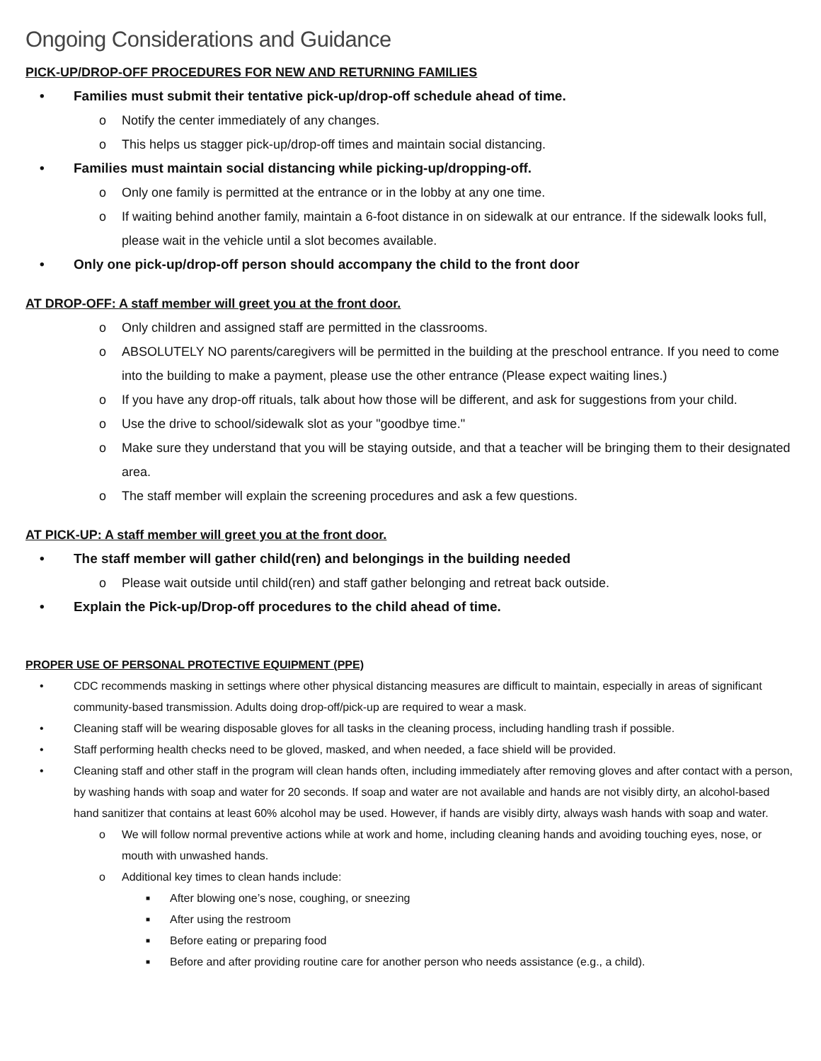Ongoing Considerations and Guidance
PICK-UP/DROP-OFF PROCEDURES FOR NEW AND RETURNING FAMILIES
Families must submit their tentative pick-up/drop-off schedule ahead of time.
o Notify the center immediately of any changes.
o This helps us stagger pick-up/drop-off times and maintain social distancing.
Families must maintain social distancing while picking-up/dropping-off.
o Only one family is permitted at the entrance or in the lobby at any one time.
o If waiting behind another family, maintain a 6-foot distance in on sidewalk at our entrance. If the sidewalk looks full, please wait in the vehicle until a slot becomes available.
Only one pick-up/drop-off person should accompany the child to the front door
AT DROP-OFF: A staff member will greet you at the front door.
o Only children and assigned staff are permitted in the classrooms.
o ABSOLUTELY NO parents/caregivers will be permitted in the building at the preschool entrance. If you need to come into the building to make a payment, please use the other entrance (Please expect waiting lines.)
o If you have any drop-off rituals, talk about how those will be different, and ask for suggestions from your child.
o Use the drive to school/sidewalk slot as your "goodbye time."
o Make sure they understand that you will be staying outside, and that a teacher will be bringing them to their designated area.
o The staff member will explain the screening procedures and ask a few questions.
AT PICK-UP: A staff member will greet you at the front door.
The staff member will gather child(ren) and belongings in the building needed
o Please wait outside until child(ren) and staff gather belonging and retreat back outside.
Explain the Pick-up/Drop-off procedures to the child ahead of time.
PROPER USE OF PERSONAL PROTECTIVE EQUIPMENT (PPE)
CDC recommends masking in settings where other physical distancing measures are difficult to maintain, especially in areas of significant community-based transmission. Adults doing drop-off/pick-up are required to wear a mask.
Cleaning staff will be wearing disposable gloves for all tasks in the cleaning process, including handling trash if possible.
Staff performing health checks need to be gloved, masked, and when needed, a face shield will be provided.
Cleaning staff and other staff in the program will clean hands often, including immediately after removing gloves and after contact with a person, by washing hands with soap and water for 20 seconds. If soap and water are not available and hands are not visibly dirty, an alcohol-based hand sanitizer that contains at least 60% alcohol may be used. However, if hands are visibly dirty, always wash hands with soap and water.
o We will follow normal preventive actions while at work and home, including cleaning hands and avoiding touching eyes, nose, or mouth with unwashed hands.
o Additional key times to clean hands include:
■ After blowing one’s nose, coughing, or sneezing
■ After using the restroom
■ Before eating or preparing food
■ Before and after providing routine care for another person who needs assistance (e.g., a child).